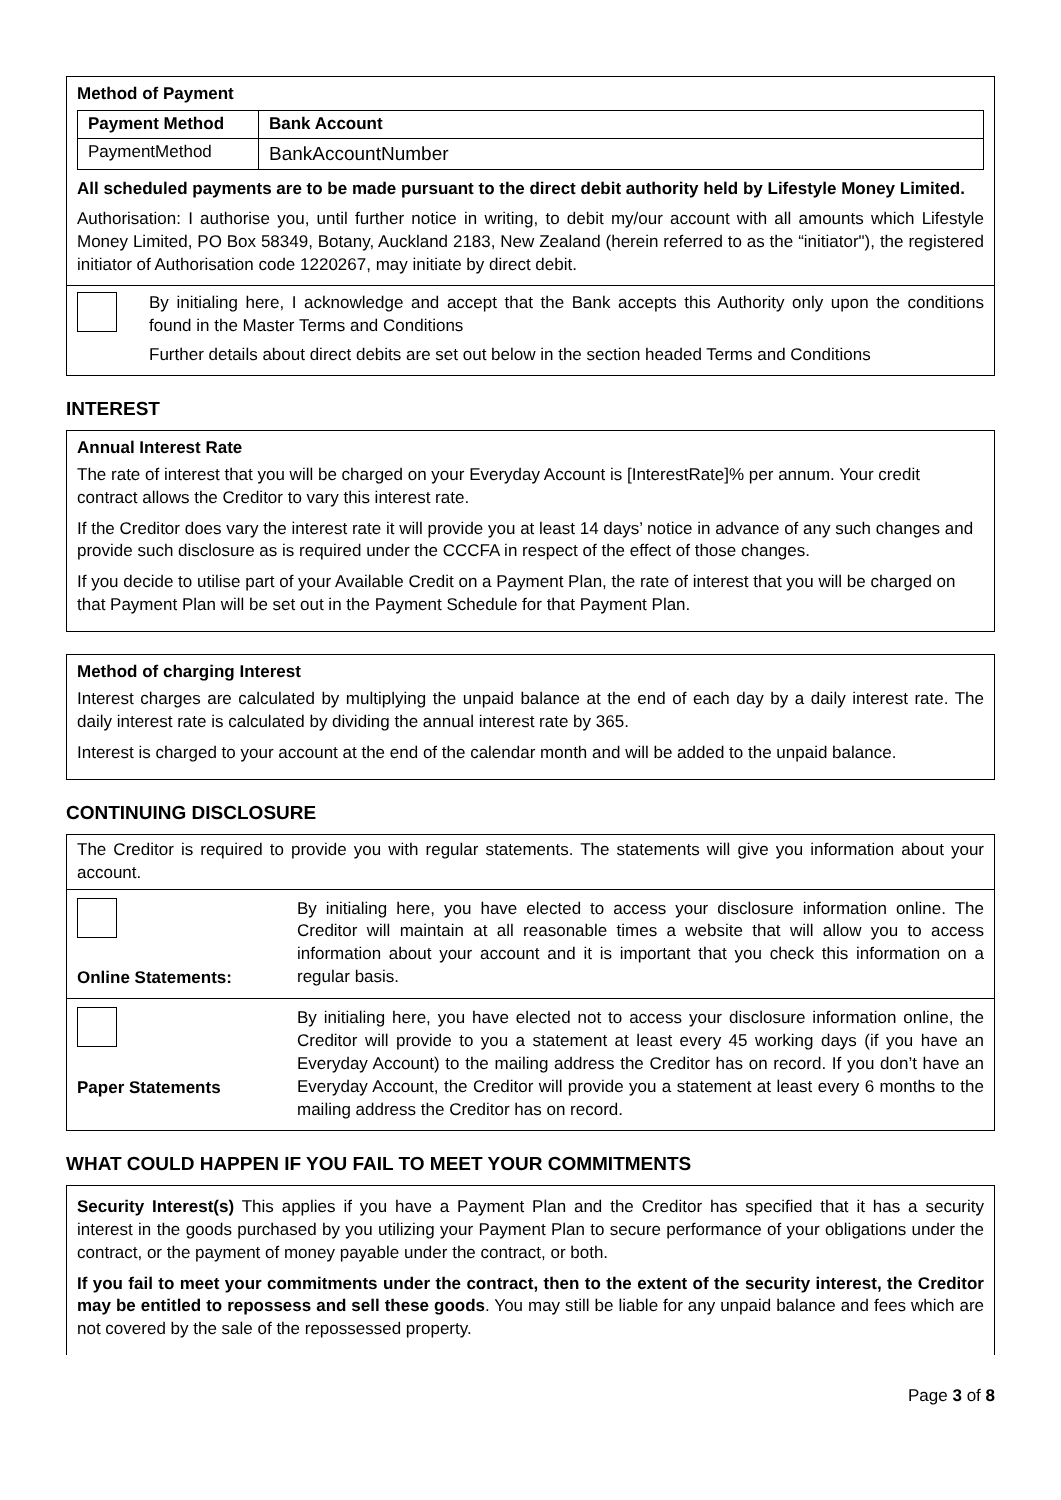Method of Payment
| Payment Method | Bank Account |
| --- | --- |
| PaymentMethod | BankAccountNumber |
All scheduled payments are to be made pursuant to the direct debit authority held by Lifestyle Money Limited.
Authorisation: I authorise you, until further notice in writing, to debit my/our account with all amounts which Lifestyle Money Limited, PO Box 58349, Botany, Auckland 2183, New Zealand (herein referred to as the “initiator"), the registered initiator of Authorisation code 1220267, may initiate by direct debit.
By initialing here, I acknowledge and accept that the Bank accepts this Authority only upon the conditions found in the Master Terms and Conditions
Further details about direct debits are set out below in the section headed Terms and Conditions
INTEREST
Annual Interest Rate
The rate of interest that you will be charged on your Everyday Account is [InterestRate]% per annum. Your credit contract allows the Creditor to vary this interest rate.
If the Creditor does vary the interest rate it will provide you at least 14 days’ notice in advance of any such changes and provide such disclosure as is required under the CCCFA in respect of the effect of those changes.
If you decide to utilise part of your Available Credit on a Payment Plan, the rate of interest that you will be charged on that Payment Plan will be set out in the Payment Schedule for that Payment Plan.
Method of charging Interest
Interest charges are calculated by multiplying the unpaid balance at the end of each day by a daily interest rate. The daily interest rate is calculated by dividing the annual interest rate by 365.
Interest is charged to your account at the end of the calendar month and will be added to the unpaid balance.
CONTINUING DISCLOSURE
The Creditor is required to provide you with regular statements. The statements will give you information about your account.
Online Statements: By initialing here, you have elected to access your disclosure information online. The Creditor will maintain at all reasonable times a website that will allow you to access information about your account and it is important that you check this information on a regular basis.
Paper Statements By initialing here, you have elected not to access your disclosure information online, the Creditor will provide to you a statement at least every 45 working days (if you have an Everyday Account) to the mailing address the Creditor has on record. If you don’t have an Everyday Account, the Creditor will provide you a statement at least every 6 months to the mailing address the Creditor has on record.
WHAT COULD HAPPEN IF YOU FAIL TO MEET YOUR COMMITMENTS
Security Interest(s) This applies if you have a Payment Plan and the Creditor has specified that it has a security interest in the goods purchased by you utilizing your Payment Plan to secure performance of your obligations under the contract, or the payment of money payable under the contract, or both.
If you fail to meet your commitments under the contract, then to the extent of the security interest, the Creditor may be entitled to repossess and sell these goods. You may still be liable for any unpaid balance and fees which are not covered by the sale of the repossessed property.
Page 3 of 8